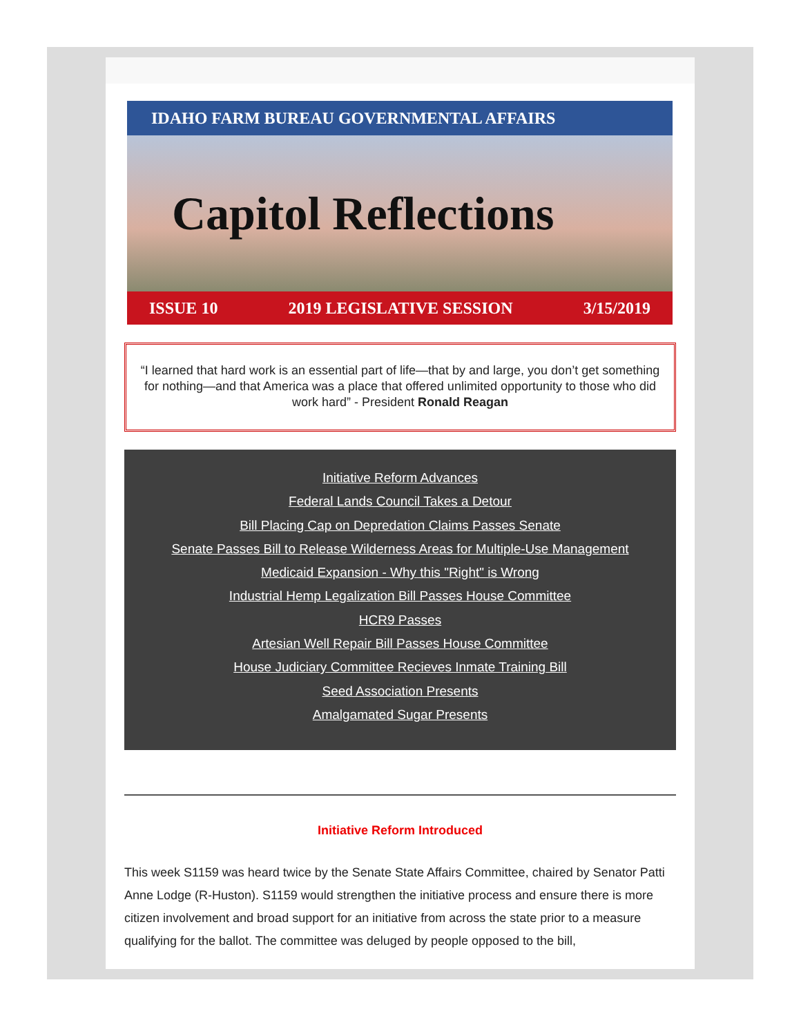IDAHO FARM BUREAU GOVERNMENTAL AFFAIRS
Capitol Reflections
ISSUE 10 2019 LEGISLATIVE SESSION 3/15/2019
“I learned that hard work is an essential part of life—that by and large, you don’t get something for nothing—and that America was a place that offered unlimited opportunity to those who did work hard” - President Ronald Reagan
Initiative Reform Advances
Federal Lands Council Takes a Detour
Bill Placing Cap on Depredation Claims Passes Senate
Senate Passes Bill to Release Wilderness Areas for Multiple-Use Management
Medicaid Expansion - Why this "Right" is Wrong
Industrial Hemp Legalization Bill Passes House Committee
HCR9 Passes
Artesian Well Repair Bill Passes House Committee
House Judiciary Committee Recieves Inmate Training Bill
Seed Association Presents
Amalgamated Sugar Presents
Initiative Reform Introduced
This week S1159 was heard twice by the Senate State Affairs Committee, chaired by Senator Patti Anne Lodge (R-Huston). S1159 would strengthen the initiative process and ensure there is more citizen involvement and broad support for an initiative from across the state prior to a measure qualifying for the ballot. The committee was deluged by people opposed to the bill,